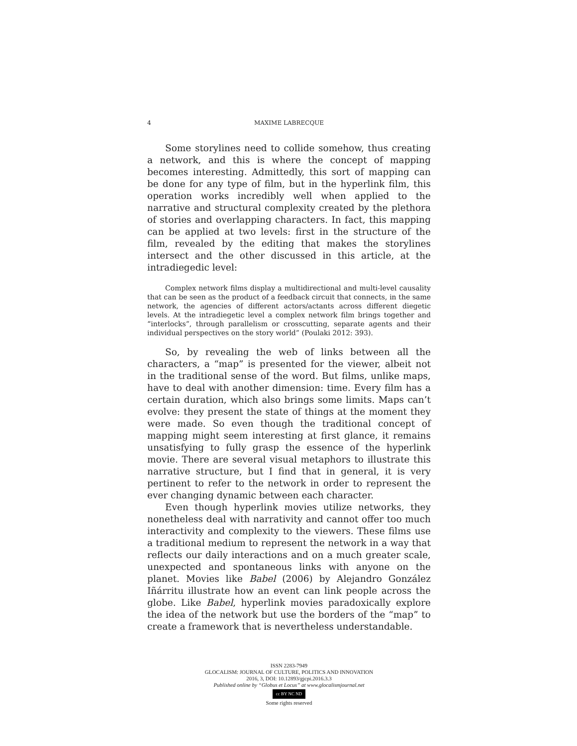4 MAXIME LABRECQUE
Some storylines need to collide somehow, thus creating a network, and this is where the concept of mapping becomes interesting. Admittedly, this sort of mapping can be done for any type of film, but in the hyperlink film, this operation works incredibly well when applied to the narrative and structural complexity created by the plethora of stories and overlapping characters. In fact, this mapping can be applied at two levels: first in the structure of the film, revealed by the editing that makes the storylines intersect and the other discussed in this article, at the intradiegedic level:
Complex network films display a multidirectional and multi-level causality that can be seen as the product of a feedback circuit that connects, in the same network, the agencies of different actors/actants across different diegetic levels. At the intradiegetic level a complex network film brings together and “interlocks”, through parallelism or crosscutting, separate agents and their individual perspectives on the story world” (Poulaki 2012: 393).
So, by revealing the web of links between all the characters, a “map” is presented for the viewer, albeit not in the traditional sense of the word. But films, unlike maps, have to deal with another dimension: time. Every film has a certain duration, which also brings some limits. Maps can’t evolve: they present the state of things at the moment they were made. So even though the traditional concept of mapping might seem interesting at first glance, it remains unsatisfying to fully grasp the essence of the hyperlink movie. There are several visual metaphors to illustrate this narrative structure, but I find that in general, it is very pertinent to refer to the network in order to represent the ever changing dynamic between each character.
Even though hyperlink movies utilize networks, they nonetheless deal with narrativity and cannot offer too much interactivity and complexity to the viewers. These films use a traditional medium to represent the network in a way that reflects our daily interactions and on a much greater scale, unexpected and spontaneous links with anyone on the planet. Movies like Babel (2006) by Alejandro González Iñárritu illustrate how an event can link people across the globe. Like Babel, hyperlink movies paradoxically explore the idea of the network but use the borders of the “map” to create a framework that is nevertheless understandable.
ISSN 2283-7949
GLOCALISM: JOURNAL OF CULTURE, POLITICS AND INNOVATION
2016, 3, DOI: 10.12893/gjcpi.2016.3.3
Published online by “Globus et Locus” at www.glocalismjournal.net
cc BY NC ND
Some rights reserved